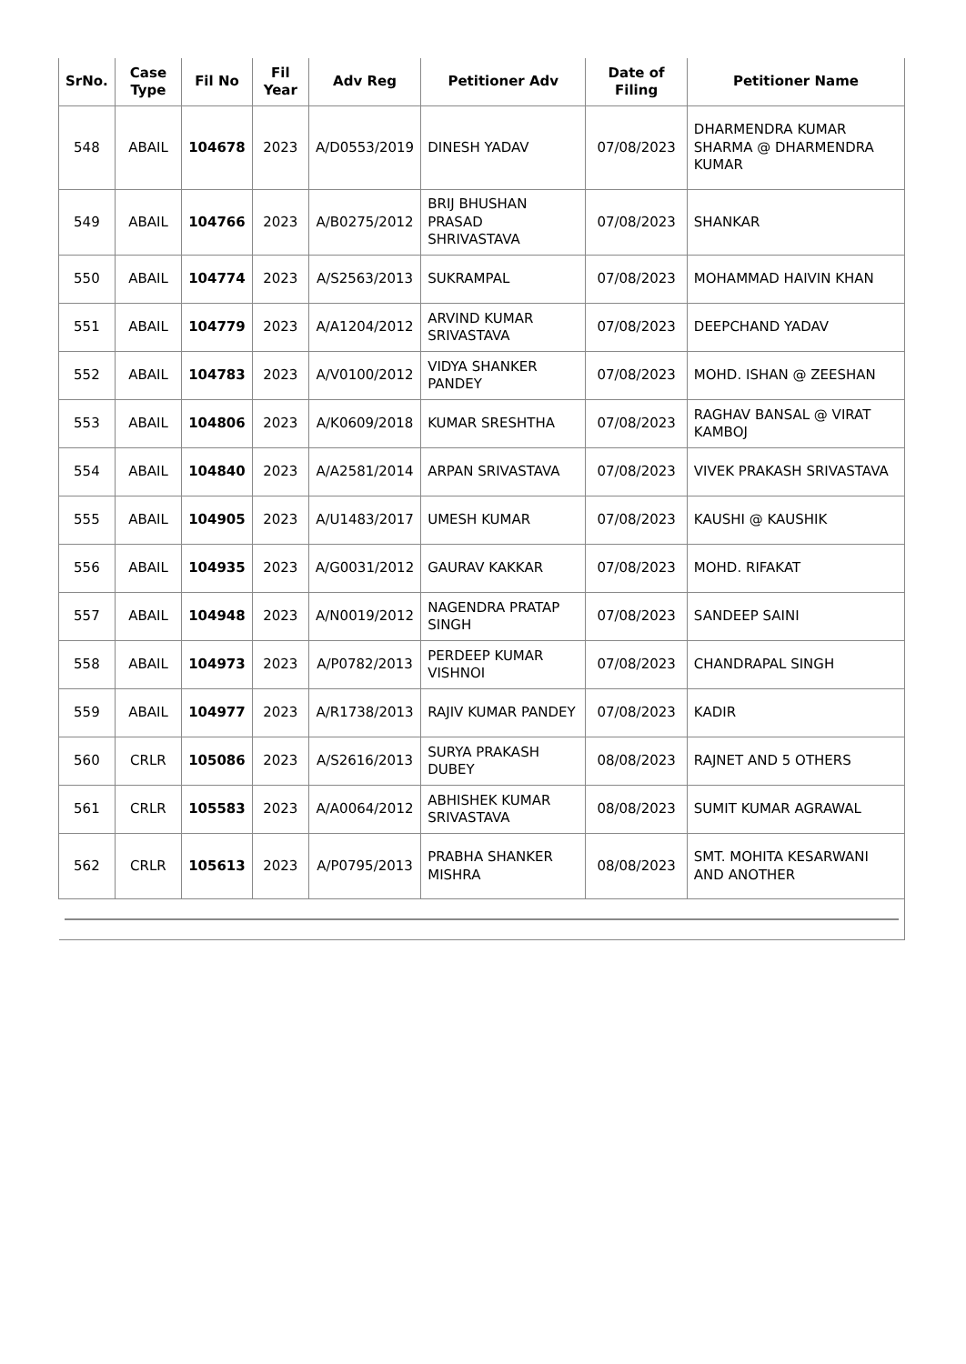| SrNo. | Case Type | Fil No | Fil Year | Adv Reg | Petitioner Adv | Date of Filing | Petitioner Name |
| --- | --- | --- | --- | --- | --- | --- | --- |
| 548 | ABAIL | 104678 | 2023 | A/D0553/2019 | DINESH YADAV | 07/08/2023 | DHARMENDRA KUMAR SHARMA @ DHARMENDRA KUMAR |
| 549 | ABAIL | 104766 | 2023 | A/B0275/2012 | BRIJ BHUSHAN PRASAD SHRIVASTAVA | 07/08/2023 | SHANKAR |
| 550 | ABAIL | 104774 | 2023 | A/S2563/2013 | SUKRAMPAL | 07/08/2023 | MOHAMMAD HAIVIN KHAN |
| 551 | ABAIL | 104779 | 2023 | A/A1204/2012 | ARVIND KUMAR SRIVASTAVA | 07/08/2023 | DEEPCHAND YADAV |
| 552 | ABAIL | 104783 | 2023 | A/V0100/2012 | VIDYA SHANKER PANDEY | 07/08/2023 | MOHD. ISHAN @ ZEESHAN |
| 553 | ABAIL | 104806 | 2023 | A/K0609/2018 | KUMAR SRESHTHA | 07/08/2023 | RAGHAV BANSAL @ VIRAT KAMBOJ |
| 554 | ABAIL | 104840 | 2023 | A/A2581/2014 | ARPAN SRIVASTAVA | 07/08/2023 | VIVEK PRAKASH SRIVASTAVA |
| 555 | ABAIL | 104905 | 2023 | A/U1483/2017 | UMESH KUMAR | 07/08/2023 | KAUSHI @ KAUSHIK |
| 556 | ABAIL | 104935 | 2023 | A/G0031/2012 | GAURAV KAKKAR | 07/08/2023 | MOHD. RIFAKAT |
| 557 | ABAIL | 104948 | 2023 | A/N0019/2012 | NAGENDRA PRATAP SINGH | 07/08/2023 | SANDEEP SAINI |
| 558 | ABAIL | 104973 | 2023 | A/P0782/2013 | PERDEEP KUMAR VISHNOI | 07/08/2023 | CHANDRAPAL SINGH |
| 559 | ABAIL | 104977 | 2023 | A/R1738/2013 | RAJIV KUMAR PANDEY | 07/08/2023 | KADIR |
| 560 | CRLR | 105086 | 2023 | A/S2616/2013 | SURYA PRAKASH DUBEY | 08/08/2023 | RAJNET AND 5 OTHERS |
| 561 | CRLR | 105583 | 2023 | A/A0064/2012 | ABHISHEK KUMAR SRIVASTAVA | 08/08/2023 | SUMIT KUMAR AGRAWAL |
| 562 | CRLR | 105613 | 2023 | A/P0795/2013 | PRABHA SHANKER MISHRA | 08/08/2023 | SMT. MOHITA KESARWANI AND ANOTHER |